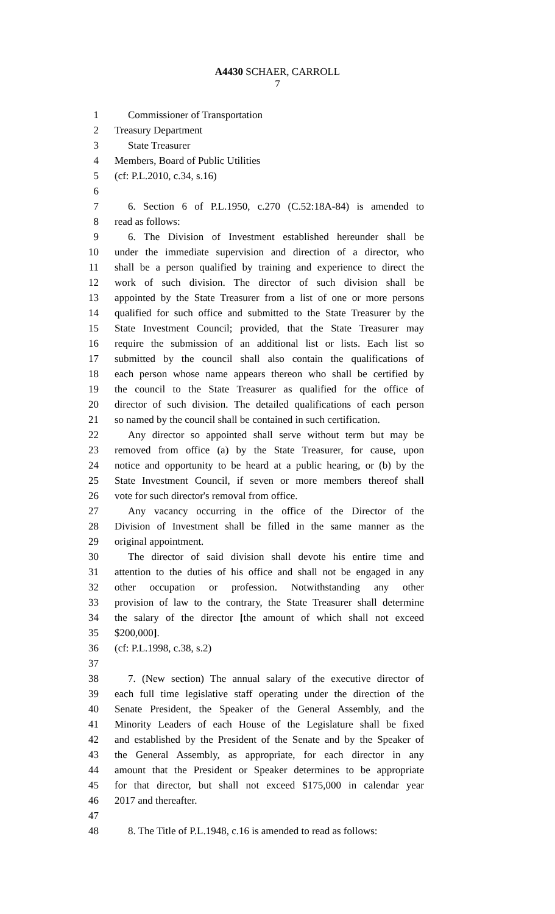A4430 SCHAER, CARROLL
7
1 Commissioner of Transportation
2 Treasury Department
3 State Treasurer
4 Members, Board of Public Utilities
5 (cf: P.L.2010, c.34, s.16)
6
7 6. Section 6 of P.L.1950, c.270 (C.52:18A-84) is amended to
8 read as follows:
9 6. The Division of Investment established hereunder shall be
10 under the immediate supervision and direction of a director, who
11 shall be a person qualified by training and experience to direct the
12 work of such division. The director of such division shall be
13 appointed by the State Treasurer from a list of one or more persons
14 qualified for such office and submitted to the State Treasurer by the
15 State Investment Council; provided, that the State Treasurer may
16 require the submission of an additional list or lists. Each list so
17 submitted by the council shall also contain the qualifications of
18 each person whose name appears thereon who shall be certified by
19 the council to the State Treasurer as qualified for the office of
20 director of such division. The detailed qualifications of each person
21 so named by the council shall be contained in such certification.
22 Any director so appointed shall serve without term but may be
23 removed from office (a) by the State Treasurer, for cause, upon
24 notice and opportunity to be heard at a public hearing, or (b) by the
25 State Investment Council, if seven or more members thereof shall
26 vote for such director's removal from office.
27 Any vacancy occurring in the office of the Director of the
28 Division of Investment shall be filled in the same manner as the
29 original appointment.
30 The director of said division shall devote his entire time and
31 attention to the duties of his office and shall not be engaged in any
32 other occupation or profession. Notwithstanding any other
33 provision of law to the contrary, the State Treasurer shall determine
34 the salary of the director [the amount of which shall not exceed
35 $200,000].
36 (cf: P.L.1998, c.38, s.2)
37
38 7. (New section) The annual salary of the executive director of
39 each full time legislative staff operating under the direction of the
40 Senate President, the Speaker of the General Assembly, and the
41 Minority Leaders of each House of the Legislature shall be fixed
42 and established by the President of the Senate and by the Speaker of
43 the General Assembly, as appropriate, for each director in any
44 amount that the President or Speaker determines to be appropriate
45 for that director, but shall not exceed $175,000 in calendar year
46 2017 and thereafter.
47
48 8. The Title of P.L.1948, c.16 is amended to read as follows: